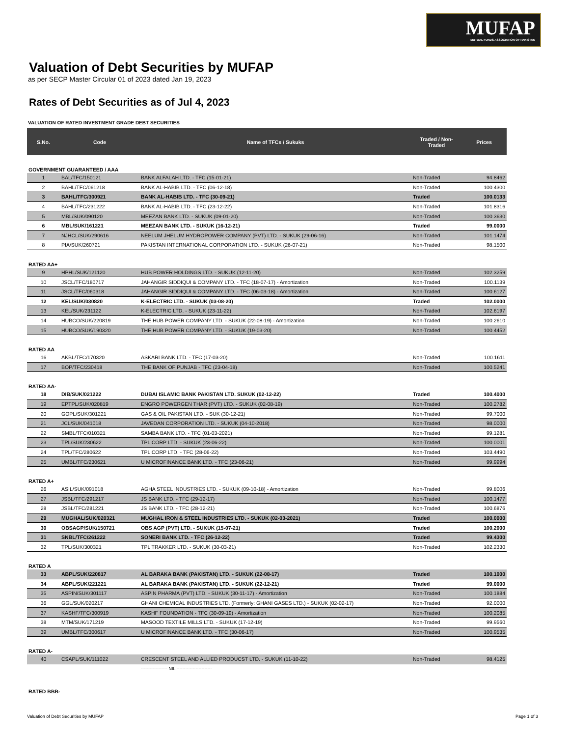MUFAP
MUTUAL FUNDS ASSOCIATION OF PAKISTAN
Valuation of Debt Securities by MUFAP
as per SECP Master Circular 01 of 2023 dated Jan 19, 2023
Rates of Debt Securities as of Jul 4, 2023
VALUATION OF RATED INVESTMENT GRADE DEBT SECURITIES
| S.No. | Code | Name of TFCs / Sukuks | Traded / Non-Traded | Prices |
| --- | --- | --- | --- | --- |
| GOVERNMENT GUARANTEED / AAA | | | | |
| 1 | BAL/TFC/150121 | BANK ALFALAH LTD. - TFC (15-01-21) | Non-Traded | 94.8462 |
| 2 | BAHL/TFC/061218 | BANK AL-HABIB LTD. - TFC (06-12-18) | Non-Traded | 100.4300 |
| 3 | BAHL/TFC/300921 | BANK AL-HABIB LTD. - TFC (30-09-21) | Traded | 100.0133 |
| 4 | BAHL/TFC/231222 | BANK AL-HABIB LTD. - TFC (23-12-22) | Non-Traded | 101.8316 |
| 5 | MBL/SUK/090120 | MEEZAN BANK LTD. - SUKUK (09-01-20) | Non-Traded | 100.3630 |
| 6 | MBL/SUK/161221 | MEEZAN BANK LTD. - SUKUK (16-12-21) | Traded | 99.0000 |
| 7 | NJHCL/SUK/290616 | NEELUM JHELUM HYDROPOWER COMPANY (PVT) LTD. - SUKUK (29-06-16) | Non-Traded | 101.1474 |
| 8 | PIA/SUK/260721 | PAKISTAN INTERNATIONAL CORPORATION LTD. - SUKUK (26-07-21) | Non-Traded | 98.1500 |
| RATED AA+ | | | | |
| 9 | HPHL/SUK/121120 | HUB POWER HOLDINGS LTD. - SUKUK (12-11-20) | Non-Traded | 102.3259 |
| 10 | JSCL/TFC/180717 | JAHANGIR SIDDIQUI & COMPANY LTD. - TFC (18-07-17) - Amortization | Non-Traded | 100.1139 |
| 11 | JSCL/TFC/060318 | JAHANGIR SIDDIQUI & COMPANY LTD. - TFC (06-03-18) - Amortization | Non-Traded | 100.6127 |
| 12 | KEL/SUK/030820 | K-ELECTRIC LTD. - SUKUK (03-08-20) | Traded | 102.0000 |
| 13 | KEL/SUK/231122 | K-ELECTRIC LTD. - SUKUK (23-11-22) | Non-Traded | 102.6197 |
| 14 | HUBCO/SUK/220819 | THE HUB POWER COMPANY LTD. - SUKUK (22-08-19) - Amortization | Non-Traded | 100.2610 |
| 15 | HUBCO/SUK/190320 | THE HUB POWER COMPANY LTD. - SUKUK (19-03-20) | Non-Traded | 100.4452 |
| RATED AA | | | | |
| 16 | AKBL/TFC/170320 | ASKARI BANK LTD. - TFC (17-03-20) | Non-Traded | 100.1611 |
| 17 | BOP/TFC/230418 | THE BANK OF PUNJAB - TFC (23-04-18) | Non-Traded | 100.5241 |
| RATED AA- | | | | |
| 18 | DIB/SUK/021222 | DUBAI ISLAMIC BANK PAKISTAN LTD. SUKUK (02-12-22) | Traded | 100.4000 |
| 19 | EPTPL/SUK/020819 | ENGRO POWERGEN THAR (PVT) LTD. - SUKUK (02-08-19) | Non-Traded | 100.2782 |
| 20 | GOPL/SUK/301221 | GAS & OIL PAKISTAN LTD. - SUK (30-12-21) | Non-Traded | 99.7000 |
| 21 | JCL/SUK/041018 | JAVEDAN CORPORATION LTD. - SUKUK (04-10-2018) | Non-Traded | 98.0000 |
| 22 | SMBL/TFC/010321 | SAMBA BANK LTD. - TFC (01-03-2021) | Non-Traded | 99.1281 |
| 23 | TPL/SUK/230622 | TPL CORP LTD. - SUKUK (23-06-22) | Non-Traded | 100.0001 |
| 24 | TPL/TFC/280622 | TPL CORP LTD. - TFC (28-06-22) | Non-Traded | 103.4490 |
| 25 | UMBL/TFC/230621 | U MICROFINANCE BANK LTD. - TFC (23-06-21) | Non-Traded | 99.9994 |
| RATED A+ | | | | |
| 26 | ASIL/SUK/091018 | AGHA STEEL INDUSTRIES LTD. - SUKUK (09-10-18) - Amortization | Non-Traded | 99.8006 |
| 27 | JSBL/TFC/291217 | JS BANK LTD. - TFC (29-12-17) | Non-Traded | 100.1477 |
| 28 | JSBL/TFC/281221 | JS BANK LTD. - TFC (28-12-21) | Non-Traded | 100.6876 |
| 29 | MUGHAL/SUK/020321 | MUGHAL IRON & STEEL INDUSTRIES LTD. - SUKUK (02-03-2021) | Traded | 100.0000 |
| 30 | OBSAGP/SUK/150721 | OBS AGP (PVT) LTD. - SUKUK (15-07-21) | Traded | 100.2000 |
| 31 | SNBL/TFC/261222 | SONERI BANK LTD. - TFC (26-12-22) | Traded | 99.4300 |
| 32 | TPL/SUK/300321 | TPL TRAKKER LTD. - SUKUK (30-03-21) | Non-Traded | 102.2330 |
| RATED A | | | | |
| 33 | ABPL/SUK/220817 | AL BARAKA BANK (PAKISTAN) LTD. - SUKUK (22-08-17) | Traded | 100.1000 |
| 34 | ABPL/SUK/221221 | AL BARAKA BANK (PAKISTAN) LTD. - SUKUK (22-12-21) | Traded | 99.0000 |
| 35 | ASPIN/SUK/301117 | ASPIN PHARMA (PVT) LTD. - SUKUK (30-11-17) - Amortization | Non-Traded | 100.1884 |
| 36 | GGL/SUK/020217 | GHANI CHEMICAL INDUSTRIES LTD. (Formerly: GHANI GASES LTD.) - SUKUK (02-02-17) | Non-Traded | 92.0000 |
| 37 | KASHF/TFC/300919 | KASHF FOUNDATION - TFC (30-09-19) - Amortization | Non-Traded | 100.2085 |
| 38 | MTM/SUK/171219 | MASOOD TEXTILE MILLS LTD. - SUKUK (17-12-19) | Non-Traded | 99.9560 |
| 39 | UMBL/TFC/300617 | U MICROFINANCE BANK LTD. - TFC (30-06-17) | Non-Traded | 100.9535 |
| RATED A- | | | | |
| 40 | CSAPL/SUK/111022 | CRESCENT STEEL AND ALLIED PRODUCST LTD. - SUKUK (11-10-22) | Non-Traded | 98.4125 |
| | | ------------------ NIL ------------------------ | | |
| RATED BBB- | | | | |
Valuation of Debt Securities by MUFAP
Page 1 of 3